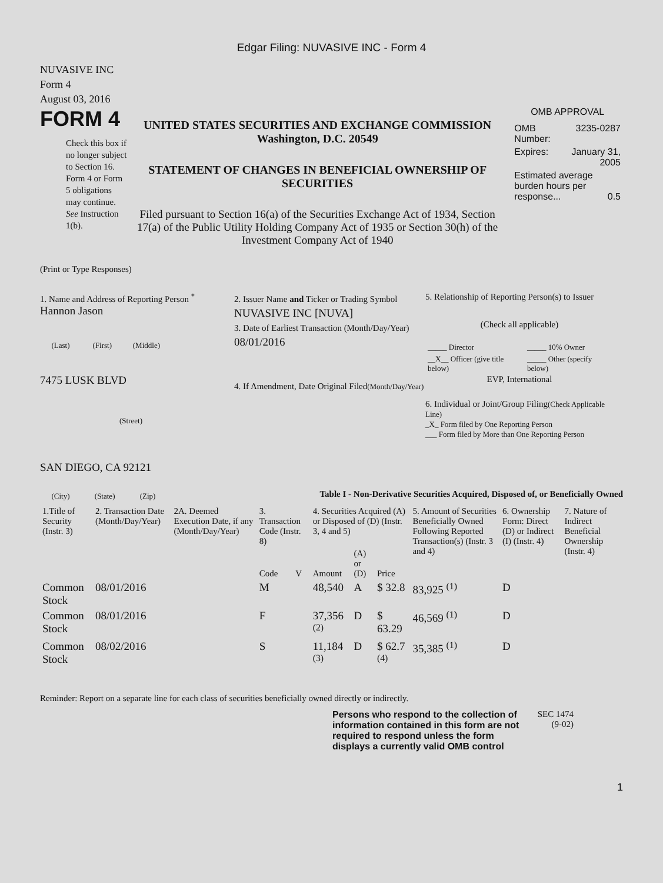Edgar Filing: NUVASIVE INC - Form 4
NUVASIVE INC
Form 4
August 03, 2016
FORM 4
Check this box if no longer subject to Section 16. Form 4 or Form 5 obligations may continue. See Instruction 1(b).
UNITED STATES SECURITIES AND EXCHANGE COMMISSION
Washington, D.C. 20549
STATEMENT OF CHANGES IN BENEFICIAL OWNERSHIP OF SECURITIES
Filed pursuant to Section 16(a) of the Securities Exchange Act of 1934, Section 17(a) of the Public Utility Holding Company Act of 1935 or Section 30(h) of the Investment Company Act of 1940
OMB APPROVAL
| OMB Number: | 3235-0287 |
| Expires: | January 31, 2005 |
| Estimated average burden hours per response... 0.5 | |
(Print or Type Responses)
1. Name and Address of Reporting Person <sup>*</sup>
Hannon Jason
(Last) (First) (Middle)
7475 LUSK BLVD
(Street)
SAN DIEGO, CA 92121
(City) (State) (Zip)
2. Issuer Name and Ticker or Trading Symbol
NUVASIVE INC [NUVA]
3. Date of Earliest Transaction (Month/Day/Year)
08/01/2016
4. If Amendment, Date Original Filed(Month/Day/Year)
5. Relationship of Reporting Person(s) to Issuer
(Check all applicable)
| _____ Director | _____ 10% Owner |
| __X__ Officer (give title below) | _____ Other (specify below) |
EVP, International
6. Individual or Joint/Group Filing(Check Applicable Line)
_X_ Form filed by One Reporting Person
___ Form filed by More than One Reporting Person
Table I - Non-Derivative Securities Acquired, Disposed of, or Beneficially Owned
| 1.Title of Security (Instr. 3) | 2. Transaction Date (Month/Day/Year) | 2A. Deemed Execution Date, if any (Month/Day/Year) | 3. Transaction Code (Instr. 8) | | 4. Securities Acquired (A) or Disposed of (D) (Instr. 3, 4 and 5) | | | 5. Amount of Securities Beneficially Owned Following Reported Transaction(s) (Instr. 3 and 4) | 6. Ownership Form: Direct (D) or Indirect (I) (Instr. 4) | 7. Nature of Indirect Beneficial Ownership (Instr. 4) |
| --- | --- | --- | --- | --- | --- | --- | --- | --- | --- | --- |
| | | | Code | V | Amount | (A) or (D) | Price | | | |
| Common Stock | 08/01/2016 | | M | | 48,540 | A | $ 32.8 | 83,925 <sup>(1)</sup> | D | |
| Common Stock | 08/01/2016 | | F | | 37,356 <sup>(2)</sup> | D | $ 63.29 | 46,569 <sup>(1)</sup> | D | |
| Common Stock | 08/02/2016 | | S | | 11,184 <sup>(3)</sup> | D | $ 62.7 <sup>(4)</sup> | 35,385 <sup>(1)</sup> | D | |
Reminder: Report on a separate line for each class of securities beneficially owned directly or indirectly.
Persons who respond to the collection of information contained in this form are not required to respond unless the form displays a currently valid OMB control
SEC 1474 (9-02)
1